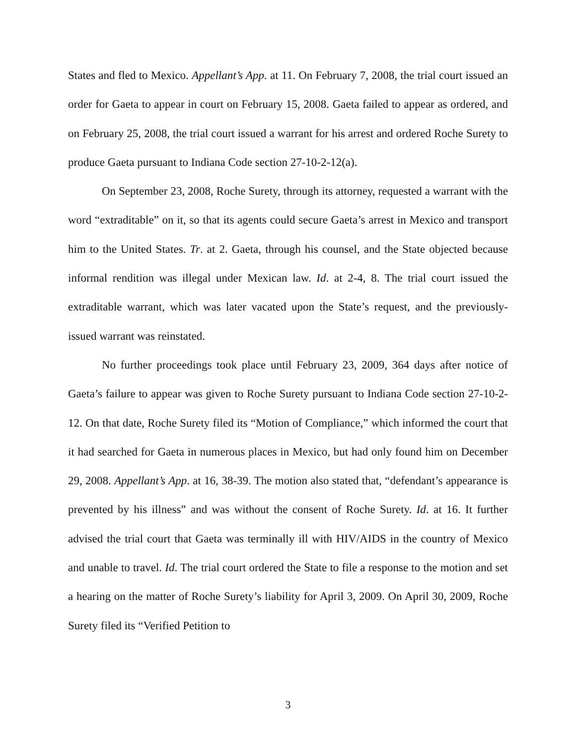States and fled to Mexico. Appellant’s App. at 11. On February 7, 2008, the trial court issued an order for Gaeta to appear in court on February 15, 2008. Gaeta failed to appear as ordered, and on February 25, 2008, the trial court issued a warrant for his arrest and ordered Roche Surety to produce Gaeta pursuant to Indiana Code section 27-10-2-12(a).
On September 23, 2008, Roche Surety, through its attorney, requested a warrant with the word “extraditable” on it, so that its agents could secure Gaeta’s arrest in Mexico and transport him to the United States. Tr. at 2. Gaeta, through his counsel, and the State objected because informal rendition was illegal under Mexican law. Id. at 2-4, 8. The trial court issued the extraditable warrant, which was later vacated upon the State’s request, and the previously-issued warrant was reinstated.
No further proceedings took place until February 23, 2009, 364 days after notice of Gaeta’s failure to appear was given to Roche Surety pursuant to Indiana Code section 27-10-2-12. On that date, Roche Surety filed its “Motion of Compliance,” which informed the court that it had searched for Gaeta in numerous places in Mexico, but had only found him on December 29, 2008. Appellant’s App. at 16, 38-39. The motion also stated that, “defendant’s appearance is prevented by his illness” and was without the consent of Roche Surety. Id. at 16. It further advised the trial court that Gaeta was terminally ill with HIV/AIDS in the country of Mexico and unable to travel. Id. The trial court ordered the State to file a response to the motion and set a hearing on the matter of Roche Surety’s liability for April 3, 2009. On April 30, 2009, Roche Surety filed its “Verified Petition to
3